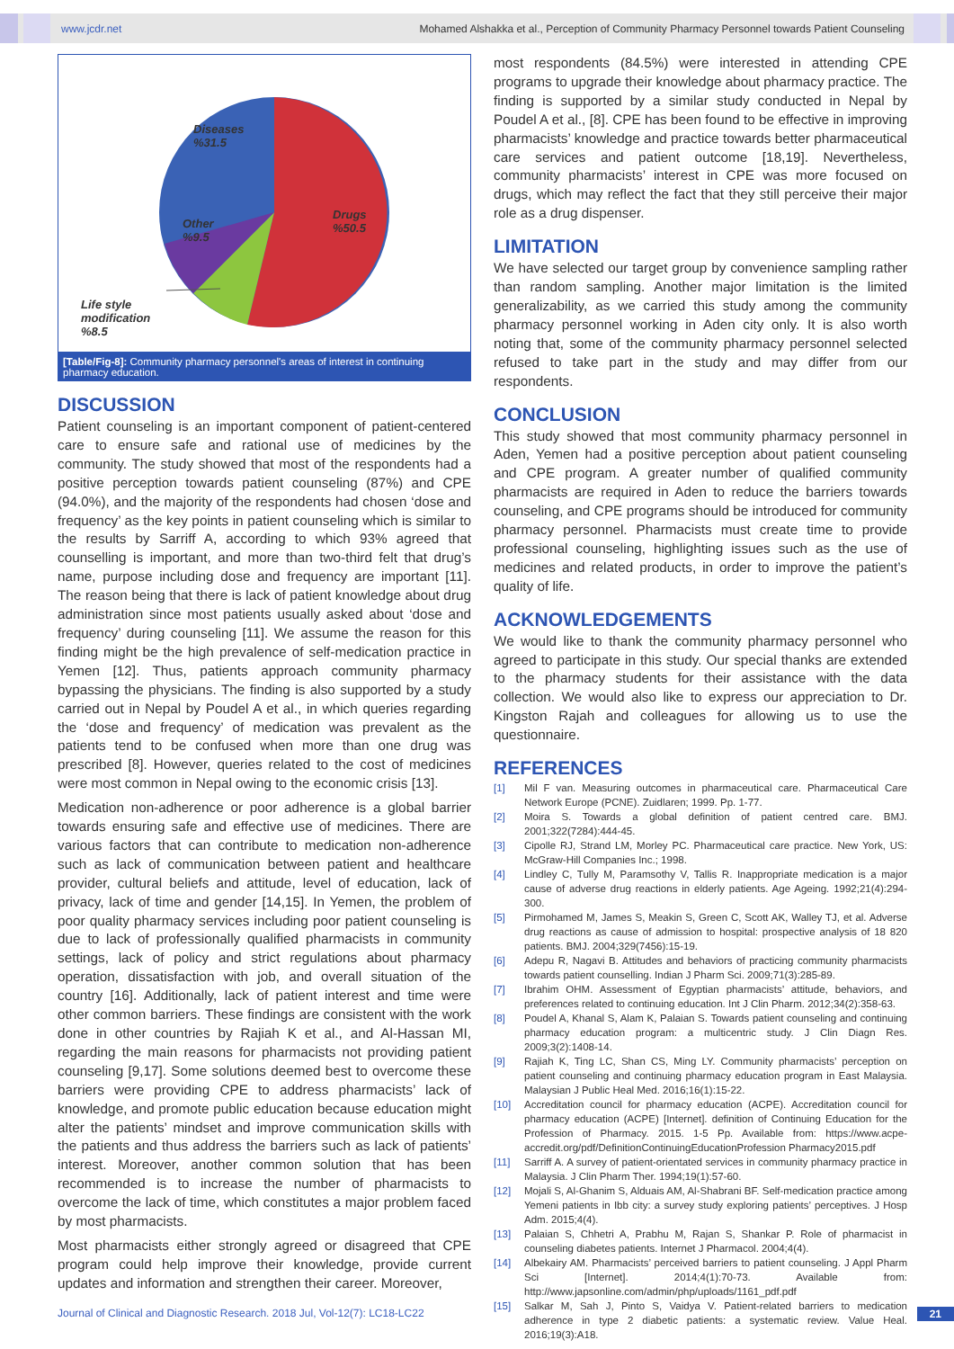www.jcdr.net Mohamed Alshakka et al., Perception of Community Pharmacy Personnel towards Patient Counseling
Diseases
%31.5
Drugs
%50.5
Other
%9.5
Life style
modification
%8.5
[Table/Fig-8]: Community pharmacy personnel's areas of interest in continuing pharmacy education.
DISCUSSION
Patient counseling is an important component of patient-centered care to ensure safe and rational use of medicines by the community. The study showed that most of the respondents had a positive perception towards patient counseling (87%) and CPE (94.0%), and the majority of the respondents had chosen ‘dose and frequency’ as the key points in patient counseling which is similar to the results by Sarriff A, according to which 93% agreed that counselling is important, and more than two-third felt that drug’s name, purpose including dose and frequency are important [11]. The reason being that there is lack of patient knowledge about drug administration since most patients usually asked about ‘dose and frequency’ during counseling [11]. We assume the reason for this finding might be the high prevalence of self-medication practice in Yemen [12]. Thus, patients approach community pharmacy bypassing the physicians. The finding is also supported by a study carried out in Nepal by Poudel A et al., in which queries regarding the ‘dose and frequency’ of medication was prevalent as the patients tend to be confused when more than one drug was prescribed [8]. However, queries related to the cost of medicines were most common in Nepal owing to the economic crisis [13].
Medication non-adherence or poor adherence is a global barrier towards ensuring safe and effective use of medicines. There are various factors that can contribute to medication non-adherence such as lack of communication between patient and healthcare provider, cultural beliefs and attitude, level of education, lack of privacy, lack of time and gender [14,15]. In Yemen, the problem of poor quality pharmacy services including poor patient counseling is due to lack of professionally qualified pharmacists in community settings, lack of policy and strict regulations about pharmacy operation, dissatisfaction with job, and overall situation of the country [16]. Additionally, lack of patient interest and time were other common barriers. These findings are consistent with the work done in other countries by Rajiah K et al., and Al-Hassan MI, regarding the main reasons for pharmacists not providing patient counseling [9,17]. Some solutions deemed best to overcome these barriers were providing CPE to address pharmacists’ lack of knowledge, and promote public education because education might alter the patients’ mindset and improve communication skills with the patients and thus address the barriers such as lack of patients’ interest. Moreover, another common solution that has been recommended is to increase the number of pharmacists to overcome the lack of time, which constitutes a major problem faced by most pharmacists.
Most pharmacists either strongly agreed or disagreed that CPE program could help improve their knowledge, provide current updates and information and strengthen their career. Moreover,
most respondents (84.5%) were interested in attending CPE programs to upgrade their knowledge about pharmacy practice. The finding is supported by a similar study conducted in Nepal by Poudel A et al., [8]. CPE has been found to be effective in improving pharmacists’ knowledge and practice towards better pharmaceutical care services and patient outcome [18,19]. Nevertheless, community pharmacists’ interest in CPE was more focused on drugs, which may reflect the fact that they still perceive their major role as a drug dispenser.
LIMITATION
We have selected our target group by convenience sampling rather than random sampling. Another major limitation is the limited generalizability, as we carried this study among the community pharmacy personnel working in Aden city only. It is also worth noting that, some of the community pharmacy personnel selected refused to take part in the study and may differ from our respondents.
CONCLUSION
This study showed that most community pharmacy personnel in Aden, Yemen had a positive perception about patient counseling and CPE program. A greater number of qualified community pharmacists are required in Aden to reduce the barriers towards counseling, and CPE programs should be introduced for community pharmacy personnel. Pharmacists must create time to provide professional counseling, highlighting issues such as the use of medicines and related products, in order to improve the patient’s quality of life.
ACKNOWLEDGEMENTS
We would like to thank the community pharmacy personnel who agreed to participate in this study. Our special thanks are extended to the pharmacy students for their assistance with the data collection. We would also like to express our appreciation to Dr. Kingston Rajah and colleagues for allowing us to use the questionnaire.
REFERENCES
[1] Mil F van. Measuring outcomes in pharmaceutical care. Pharmaceutical Care Network Europe (PCNE). Zuidlaren; 1999. Pp. 1-77.
[2] Moira S. Towards a global definition of patient centred care. BMJ. 2001;322(7284):444-45.
[3] Cipolle RJ, Strand LM, Morley PC. Pharmaceutical care practice. New York, US: McGraw-Hill Companies Inc.; 1998.
[4] Lindley C, Tully M, Paramsothy V, Tallis R. Inappropriate medication is a major cause of adverse drug reactions in elderly patients. Age Ageing. 1992;21(4):294-300.
[5] Pirmohamed M, James S, Meakin S, Green C, Scott AK, Walley TJ, et al. Adverse drug reactions as cause of admission to hospital: prospective analysis of 18 820 patients. BMJ. 2004;329(7456):15-19.
[6] Adepu R, Nagavi B. Attitudes and behaviors of practicing community pharmacists towards patient counselling. Indian J Pharm Sci. 2009;71(3):285-89.
[7] Ibrahim OHM. Assessment of Egyptian pharmacists’ attitude, behaviors, and preferences related to continuing education. Int J Clin Pharm. 2012;34(2):358-63.
[8] Poudel A, Khanal S, Alam K, Palaian S. Towards patient counseling and continuing pharmacy education program: a multicentric study. J Clin Diagn Res. 2009;3(2):1408-14.
[9] Rajiah K, Ting LC, Shan CS, Ming LY. Community pharmacists’ perception on patient counseling and continuing pharmacy education program in East Malaysia. Malaysian J Public Heal Med. 2016;16(1):15-22.
[10] Accreditation council for pharmacy education (ACPE). Accreditation council for pharmacy education (ACPE) [Internet]. definition of Continuing Education for the Profession of Pharmacy. 2015. 1-5 Pp. Available from: https://www.acpe-accredit.org/pdf/DefinitionContinuingEducationProfession Pharmacy2015.pdf
[11] Sarriff A. A survey of patient-orientated services in community pharmacy practice in Malaysia. J Clin Pharm Ther. 1994;19(1):57-60.
[12] Mojali S, Al-Ghanim S, Alduais AM, Al-Shabrani BF. Self-medication practice among Yemeni patients in Ibb city: a survey study exploring patients’ perceptives. J Hosp Adm. 2015;4(4).
[13] Palaian S, Chhetri A, Prabhu M, Rajan S, Shankar P. Role of pharmacist in counseling diabetes patients. Internet J Pharmacol. 2004;4(4).
[14] Albekairy AM. Pharmacists’ perceived barriers to patient counseling. J Appl Pharm Sci [Internet]. 2014;4(1):70-73. Available from: http://www.japsonline.com/admin/php/uploads/1161_pdf.pdf
[15] Salkar M, Sah J, Pinto S, Vaidya V. Patient-related barriers to medication adherence in type 2 diabetic patients: a systematic review. Value Heal. 2016;19(3):A18.
Journal of Clinical and Diagnostic Research. 2018 Jul, Vol-12(7): LC18-LC22 21